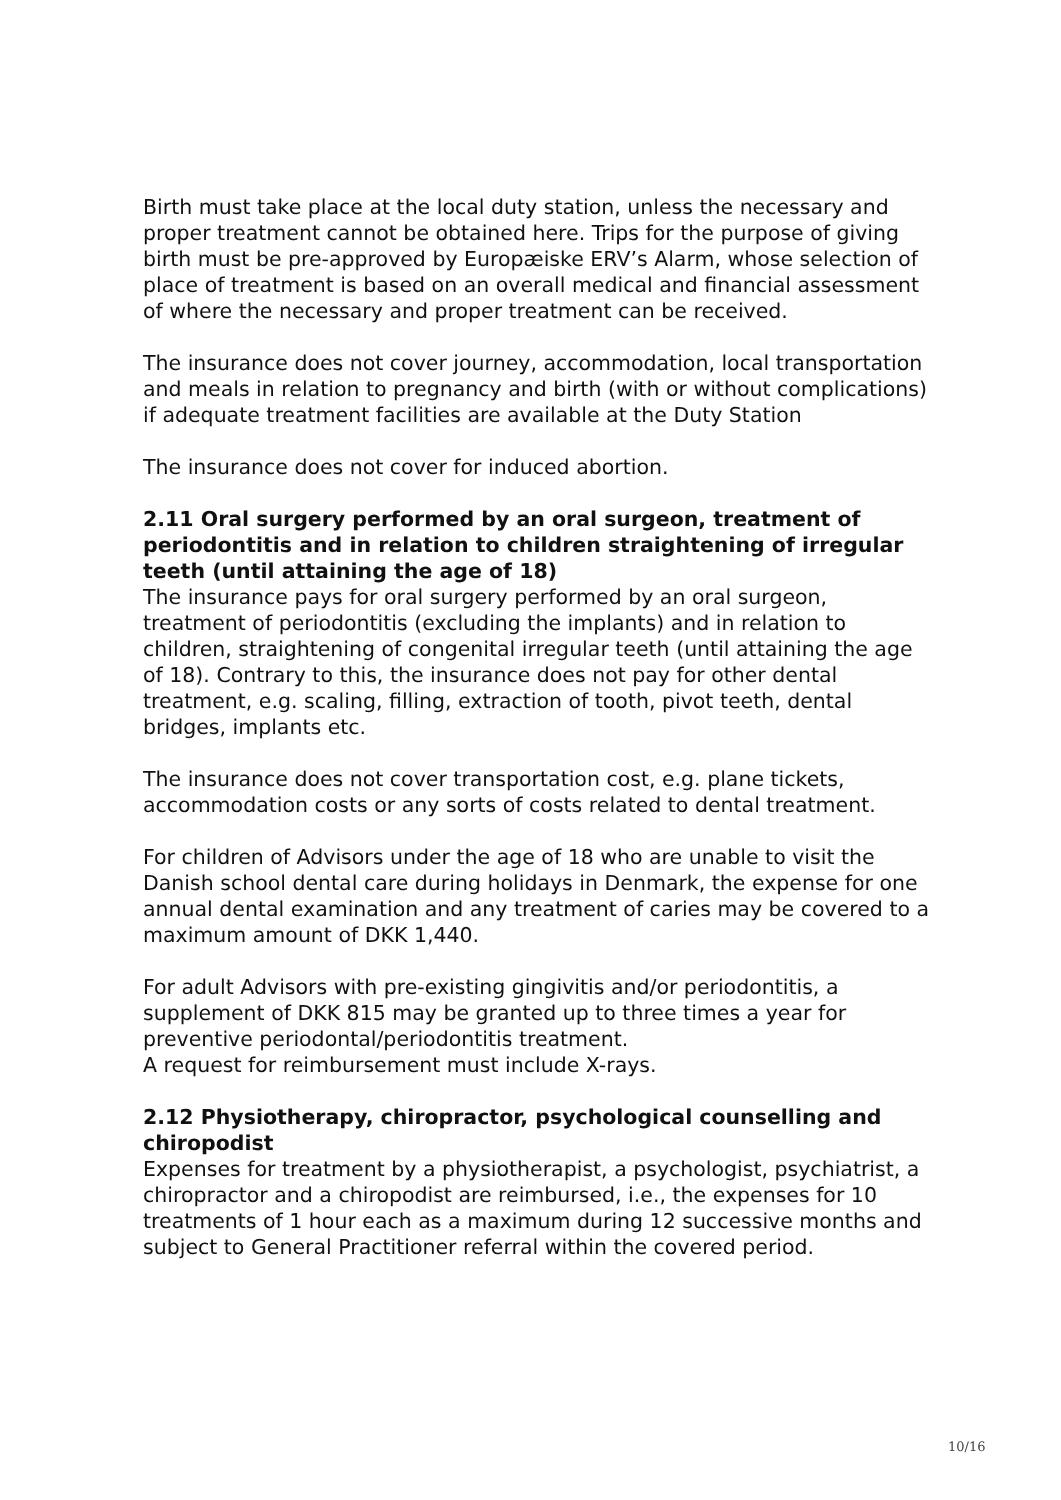Birth must take place at the local duty station, unless the necessary and proper treatment cannot be obtained here. Trips for the purpose of giving birth must be pre-approved by Europæiske ERV’s Alarm, whose selection of place of treatment is based on an overall medical and financial assessment of where the necessary and proper treatment can be received.
The insurance does not cover journey, accommodation, local transportation and meals in relation to pregnancy and birth (with or without complications) if adequate treatment facilities are available at the Duty Station
The insurance does not cover for induced abortion.
2.11 Oral surgery performed by an oral surgeon, treatment of periodontitis and in relation to children straightening of irregular teeth (until attaining the age of 18)
The insurance pays for oral surgery performed by an oral surgeon, treatment of periodontitis (excluding the implants) and in relation to children, straightening of congenital irregular teeth (until attaining the age of 18). Contrary to this, the insurance does not pay for other dental treatment, e.g. scaling, filling, extraction of tooth, pivot teeth, dental bridges, implants etc.
The insurance does not cover transportation cost, e.g. plane tickets, accommodation costs or any sorts of costs related to dental treatment.
For children of Advisors under the age of 18 who are unable to visit the Danish school dental care during holidays in Denmark, the expense for one annual dental examination and any treatment of caries may be covered to a maximum amount of DKK 1,440.
For adult Advisors with pre-existing gingivitis and/or periodontitis, a supplement of DKK 815 may be granted up to three times a year for preventive periodontal/periodontitis treatment.
A request for reimbursement must include X-rays.
2.12 Physiotherapy, chiropractor, psychological counselling and chiropodist
Expenses for treatment by a physiotherapist, a psychologist, psychiatrist, a chiropractor and a chiropodist are reimbursed, i.e., the expenses for 10 treatments of 1 hour each as a maximum during 12 successive months and subject to General Practitioner referral within the covered period.
10/16